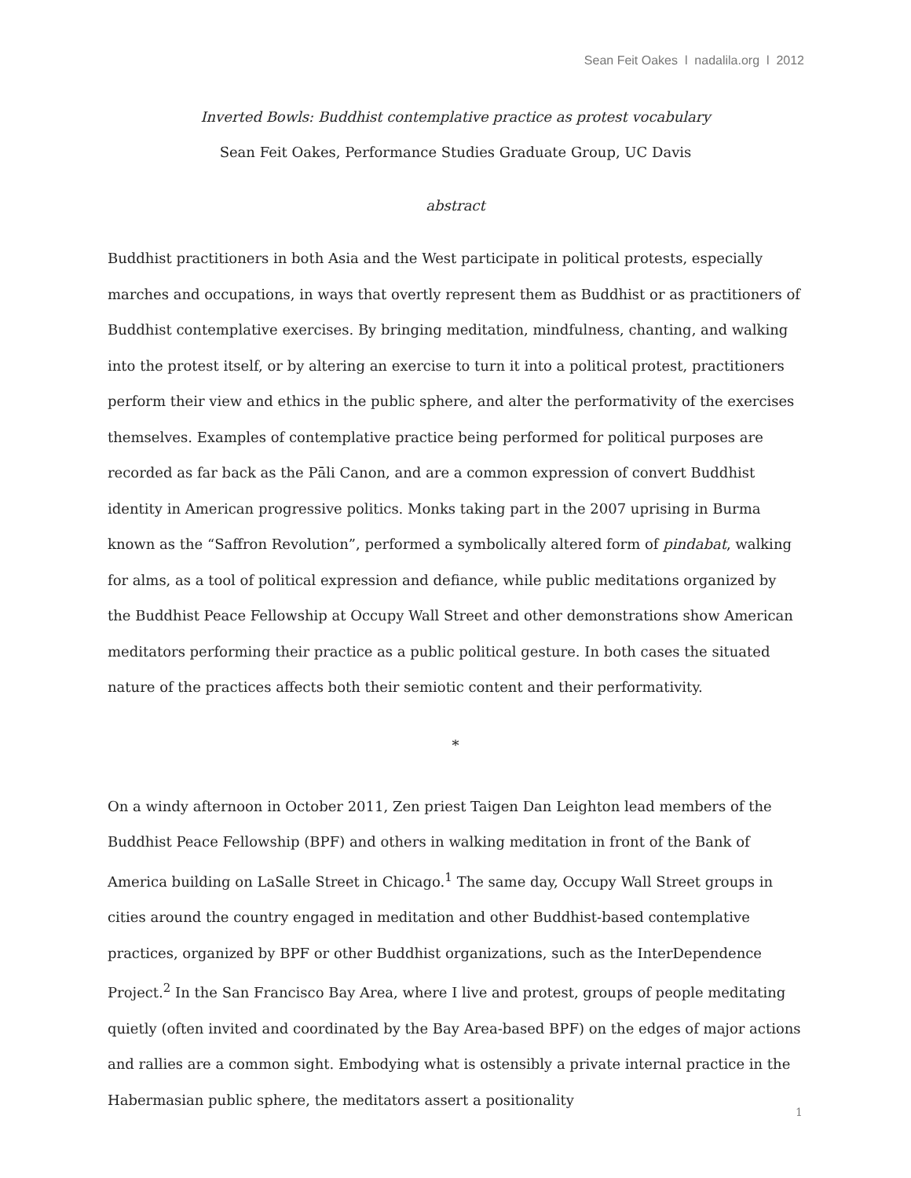Sean Feit Oakes l nadalila.org l 2012
Inverted Bowls: Buddhist contemplative practice as protest vocabulary
Sean Feit Oakes, Performance Studies Graduate Group, UC Davis
abstract
Buddhist practitioners in both Asia and the West participate in political protests, especially marches and occupations, in ways that overtly represent them as Buddhist or as practitioners of Buddhist contemplative exercises. By bringing meditation, mindfulness, chanting, and walking into the protest itself, or by altering an exercise to turn it into a political protest, practitioners perform their view and ethics in the public sphere, and alter the performativity of the exercises themselves. Examples of contemplative practice being performed for political purposes are recorded as far back as the Pāli Canon, and are a common expression of convert Buddhist identity in American progressive politics. Monks taking part in the 2007 uprising in Burma known as the “Saffron Revolution”, performed a symbolically altered form of pindabat, walking for alms, as a tool of political expression and defiance, while public meditations organized by the Buddhist Peace Fellowship at Occupy Wall Street and other demonstrations show American meditators performing their practice as a public political gesture. In both cases the situated nature of the practices affects both their semiotic content and their performativity.
*
On a windy afternoon in October 2011, Zen priest Taigen Dan Leighton lead members of the Buddhist Peace Fellowship (BPF) and others in walking meditation in front of the Bank of America building on LaSalle Street in Chicago.<sup>1</sup> The same day, Occupy Wall Street groups in cities around the country engaged in meditation and other Buddhist-based contemplative practices, organized by BPF or other Buddhist organizations, such as the InterDependence Project.<sup>2</sup> In the San Francisco Bay Area, where I live and protest, groups of people meditating quietly (often invited and coordinated by the Bay Area-based BPF) on the edges of major actions and rallies are a common sight. Embodying what is ostensibly a private internal practice in the Habermasian public sphere, the meditators assert a positionality
1